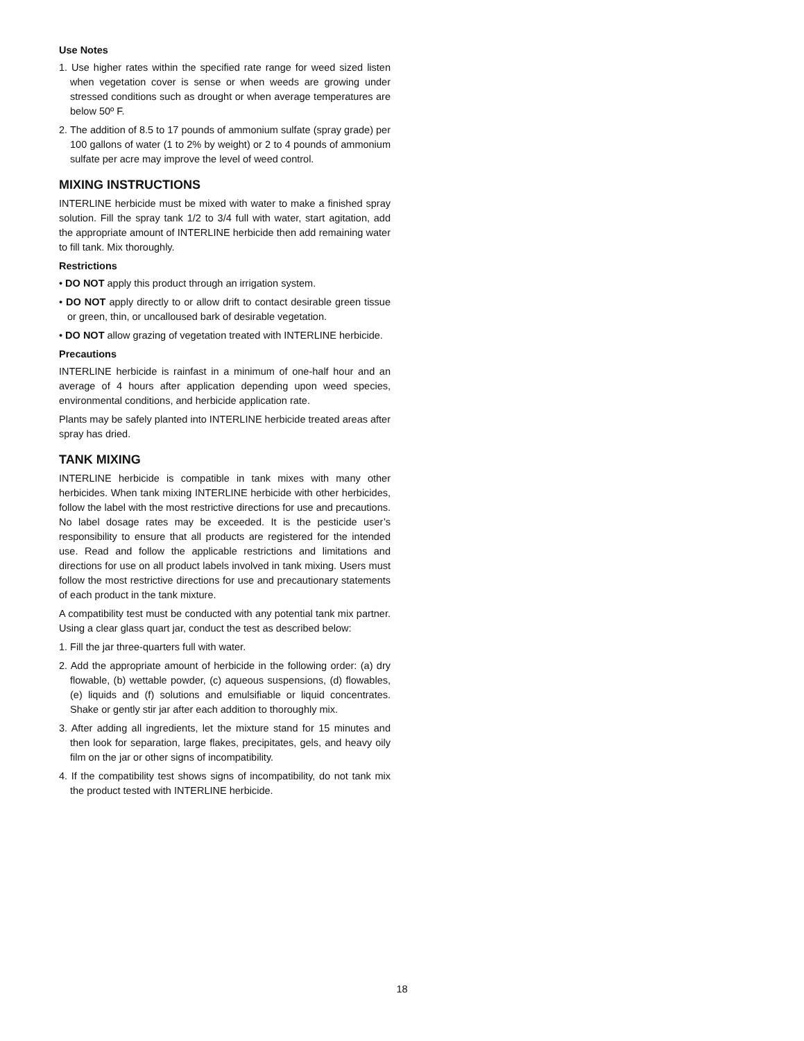Use Notes
1. Use higher rates within the specified rate range for weed sized listen when vegetation cover is sense or when weeds are growing under stressed conditions such as drought or when average temperatures are below 50º F.
2. The addition of 8.5 to 17 pounds of ammonium sulfate (spray grade) per 100 gallons of water (1 to 2% by weight) or 2 to 4 pounds of ammonium sulfate per acre may improve the level of weed control.
MIXING INSTRUCTIONS
INTERLINE herbicide must be mixed with water to make a finished spray solution. Fill the spray tank 1/2 to 3/4 full with water, start agitation, add the appropriate amount of INTERLINE herbicide then add remaining water to fill tank. Mix thoroughly.
Restrictions
• DO NOT apply this product through an irrigation system.
• DO NOT apply directly to or allow drift to contact desirable green tissue or green, thin, or uncalloused bark of desirable vegetation.
• DO NOT allow grazing of vegetation treated with INTERLINE herbicide.
Precautions
INTERLINE herbicide is rainfast in a minimum of one-half hour and an average of 4 hours after application depending upon weed species, environmental conditions, and herbicide application rate.
Plants may be safely planted into INTERLINE herbicide treated areas after spray has dried.
TANK MIXING
INTERLINE herbicide is compatible in tank mixes with many other herbicides. When tank mixing INTERLINE herbicide with other herbicides, follow the label with the most restrictive directions for use and precautions. No label dosage rates may be exceeded. It is the pesticide user’s responsibility to ensure that all products are registered for the intended use. Read and follow the applicable restrictions and limitations and directions for use on all product labels involved in tank mixing. Users must follow the most restrictive directions for use and precautionary statements of each product in the tank mixture.
A compatibility test must be conducted with any potential tank mix partner. Using a clear glass quart jar, conduct the test as described below:
1. Fill the jar three-quarters full with water.
2. Add the appropriate amount of herbicide in the following order: (a) dry flowable, (b) wettable powder, (c) aqueous suspensions, (d) flowables, (e) liquids and (f) solutions and emulsifiable or liquid concentrates. Shake or gently stir jar after each addition to thoroughly mix.
3. After adding all ingredients, let the mixture stand for 15 minutes and then look for separation, large flakes, precipitates, gels, and heavy oily film on the jar or other signs of incompatibility.
4. If the compatibility test shows signs of incompatibility, do not tank mix the product tested with INTERLINE herbicide.
18